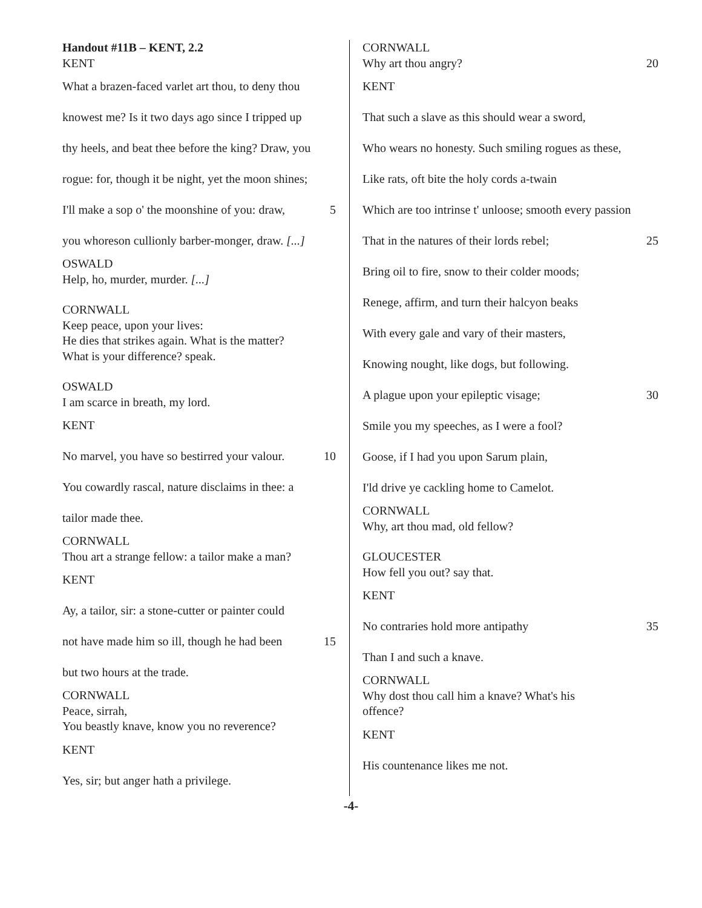Handout #11B – KENT, 2.2
KENT
What a brazen-faced varlet art thou, to deny thou
knowest me? Is it two days ago since I tripped up
thy heels, and beat thee before the king? Draw, you
rogue: for, though it be night, yet the moon shines;
I'll make a sop o' the moonshine of you: draw, 5
you whoreson cullionly barber-monger, draw. [...]
OSWALD
Help, ho, murder, murder. [...]
CORNWALL
Keep peace, upon your lives:
He dies that strikes again. What is the matter?
What is your difference? speak.
OSWALD
I am scarce in breath, my lord.
KENT
No marvel, you have so bestirred your valour. 10
You cowardly rascal, nature disclaims in thee: a
tailor made thee.
CORNWALL
Thou art a strange fellow: a tailor make a man?
KENT
Ay, a tailor, sir: a stone-cutter or painter could
not have made him so ill, though he had been 15
but two hours at the trade.
CORNWALL
Peace, sirrah,
You beastly knave, know you no reverence?
KENT
Yes, sir; but anger hath a privilege.
CORNWALL
Why art thou angry? 20
KENT
That such a slave as this should wear a sword,
Who wears no honesty. Such smiling rogues as these,
Like rats, oft bite the holy cords a-twain
Which are too intrinse t' unloose; smooth every passion
That in the natures of their lords rebel; 25
Bring oil to fire, snow to their colder moods;
Renege, affirm, and turn their halcyon beaks
With every gale and vary of their masters,
Knowing nought, like dogs, but following.
A plague upon your epileptic visage; 30
Smile you my speeches, as I were a fool?
Goose, if I had you upon Sarum plain,
I'ld drive ye cackling home to Camelot.
CORNWALL
Why, art thou mad, old fellow?
GLOUCESTER
How fell you out? say that.
KENT
No contraries hold more antipathy 35
Than I and such a knave.
CORNWALL
Why dost thou call him a knave? What's his
offence?
KENT
His countenance likes me not.
-4-